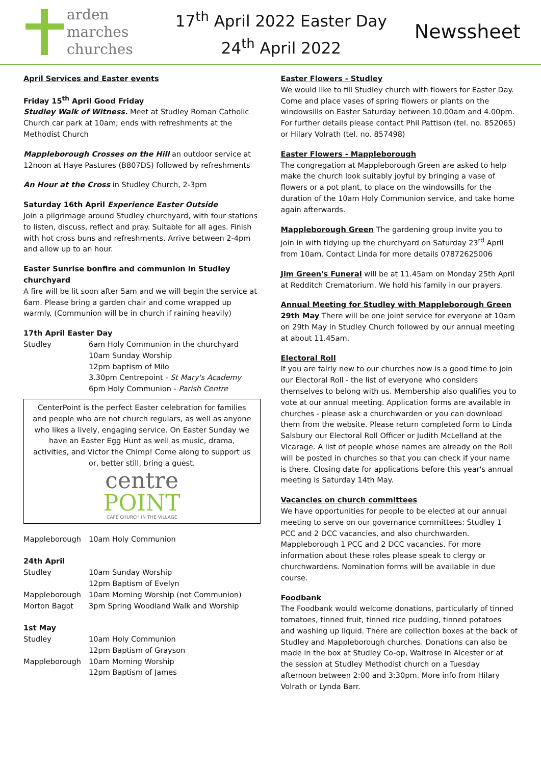arden
marches
churches
17<sup>th</sup> April 2022 Easter Day
24<sup>th</sup> April 2022
Newssheet
April Services and Easter events
Friday 15<sup>th</sup> April Good Friday
Studley Walk of Witness. Meet at Studley Roman Catholic Church car park at 10am; ends with refreshments at the Methodist Church
Mappleborough Crosses on the Hill an outdoor service at 12noon at Haye Pastures (B807DS) followed by refreshments
An Hour at the Cross in Studley Church, 2-3pm
Saturday 16th April Experience Easter Outside
Join a pilgrimage around Studley churchyard, with four stations to listen, discuss, reflect and pray. Suitable for all ages. Finish with hot cross buns and refreshments. Arrive between 2-4pm and allow up to an hour.
Easter Sunrise bonfire and communion in Studley churchyard
A fire will be lit soon after 5am and we will begin the service at 6am. Please bring a garden chair and come wrapped up warmly. (Communion will be in church if raining heavily)
17th April Easter Day
| Studley | 6am Holy Communion in the churchyard 10am Sunday Worship 12pm baptism of Milo 3.30pm Centrepoint - St Mary's Academy 6pm Holy Communion - Parish Centre |
CenterPoint is the perfect Easter celebration for families and people who are not church regulars, as well as anyone who likes a lively, engaging service. On Easter Sunday we have an Easter Egg Hunt as well as music, drama, activities, and Victor the Chimp! Come along to support us or, better still, bring a guest.
centre
POINT
CAFÉ CHURCH IN THE VILLAGE
| Mappleborough | 10am Holy Communion |
24th April
| Studley | 10am Sunday Worship 12pm Baptism of Evelyn |
| Mappleborough | 10am Morning Worship (not Communion) |
| Morton Bagot | 3pm Spring Woodland Walk and Worship |
1st May
| Studley | 10am Holy Communion 12pm Baptism of Grayson |
| Mappleborough | 10am Morning Worship 12pm Baptism of James |
Easter Flowers - Studley
We would like to fill Studley church with flowers for Easter Day. Come and place vases of spring flowers or plants on the windowsills on Easter Saturday between 10.00am and 4.00pm. For further details please contact Phil Pattison (tel. no. 852065) or Hilary Volrath (tel. no. 857498)
Easter Flowers - Mappleborough
The congregation at Mappleborough Green are asked to help make the church look suitably joyful by bringing a vase of flowers or a pot plant, to place on the windowsills for the duration of the 10am Holy Communion service, and take home again afterwards.
Mappleborough Green The gardening group invite you to join in with tidying up the churchyard on Saturday 23<sup>rd</sup> April from 10am. Contact Linda for more details 07872625006
Jim Green's Funeral will be at 11.45am on Monday 25th April at Redditch Crematorium. We hold his family in our prayers.
Annual Meeting for Studley with Mappleborough Green 29th May There will be one joint service for everyone at 10am on 29th May in Studley Church followed by our annual meeting at about 11.45am.
Electoral Roll
If you are fairly new to our churches now is a good time to join our Electoral Roll - the list of everyone who considers themselves to belong with us. Membership also qualifies you to vote at our annual meeting. Application forms are available in churches - please ask a churchwarden or you can download them from the website. Please return completed form to Linda Salsbury our Electoral Roll Officer or Judith McLelland at the Vicarage. A list of people whose names are already on the Roll will be posted in churches so that you can check if your name is there. Closing date for applications before this year's annual meeting is Saturday 14th May.
Vacancies on church committees
We have opportunities for people to be elected at our annual meeting to serve on our governance committees: Studley 1 PCC and 2 DCC vacancies, and also churchwarden. Mappleborough 1 PCC and 2 DCC vacancies. For more information about these roles please speak to clergy or churchwardens. Nomination forms will be available in due course.
Foodbank
The Foodbank would welcome donations, particularly of tinned tomatoes, tinned fruit, tinned rice pudding, tinned potatoes and washing up liquid. There are collection boxes at the back of Studley and Mappleborough churches. Donations can also be made in the box at Studley Co-op, Waitrose in Alcester or at the session at Studley Methodist church on a Tuesday afternoon between 2:00 and 3:30pm. More info from Hilary Volrath or Lynda Barr.